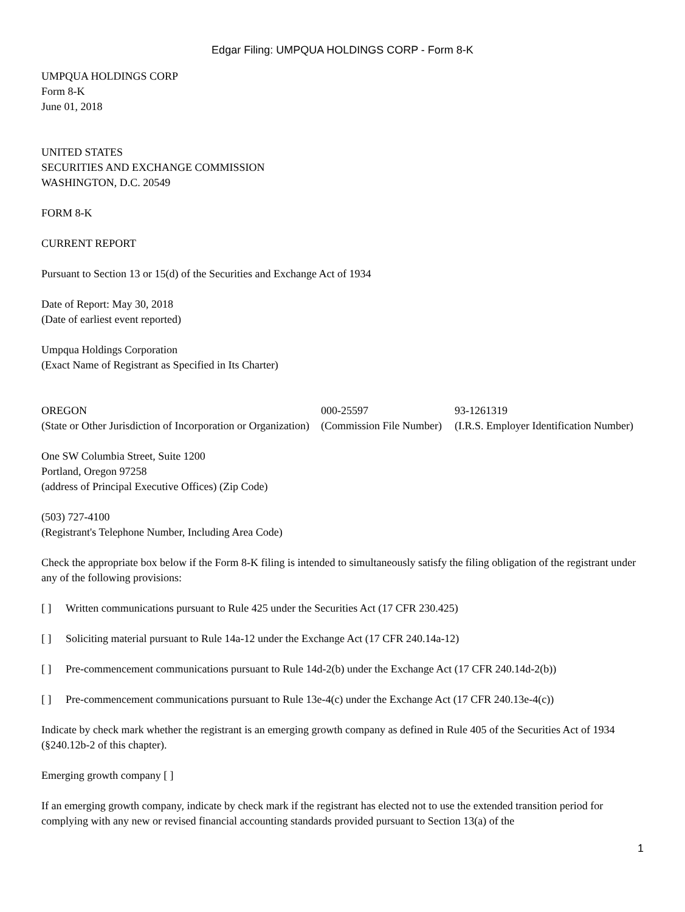Edgar Filing: UMPQUA HOLDINGS CORP - Form 8-K
UMPQUA HOLDINGS CORP
Form 8-K
June 01, 2018
UNITED STATES
SECURITIES AND EXCHANGE COMMISSION
WASHINGTON, D.C. 20549
FORM 8-K
CURRENT REPORT
Pursuant to Section 13 or 15(d) of the Securities and Exchange Act of 1934
Date of Report: May 30, 2018
(Date of earliest event reported)
Umpqua Holdings Corporation
(Exact Name of Registrant as Specified in Its Charter)
| OREGON (State or Other Jurisdiction of Incorporation or Organization) | 000-25597 (Commission File Number) | 93-1261319 (I.R.S. Employer Identification Number) |
One SW Columbia Street, Suite 1200
Portland, Oregon 97258
(address of Principal Executive Offices) (Zip Code)
(503) 727-4100
(Registrant's Telephone Number, Including Area Code)
Check the appropriate box below if the Form 8-K filing is intended to simultaneously satisfy the filing obligation of the registrant under any of the following provisions:
[ ] Written communications pursuant to Rule 425 under the Securities Act (17 CFR 230.425)
[ ] Soliciting material pursuant to Rule 14a-12 under the Exchange Act (17 CFR 240.14a-12)
[ ] Pre-commencement communications pursuant to Rule 14d-2(b) under the Exchange Act (17 CFR 240.14d-2(b))
[ ] Pre-commencement communications pursuant to Rule 13e-4(c) under the Exchange Act (17 CFR 240.13e-4(c))
Indicate by check mark whether the registrant is an emerging growth company as defined in Rule 405 of the Securities Act of 1934 (§240.12b-2 of this chapter).
Emerging growth company [ ]
If an emerging growth company, indicate by check mark if the registrant has elected not to use the extended transition period for complying with any new or revised financial accounting standards provided pursuant to Section 13(a) of the
1